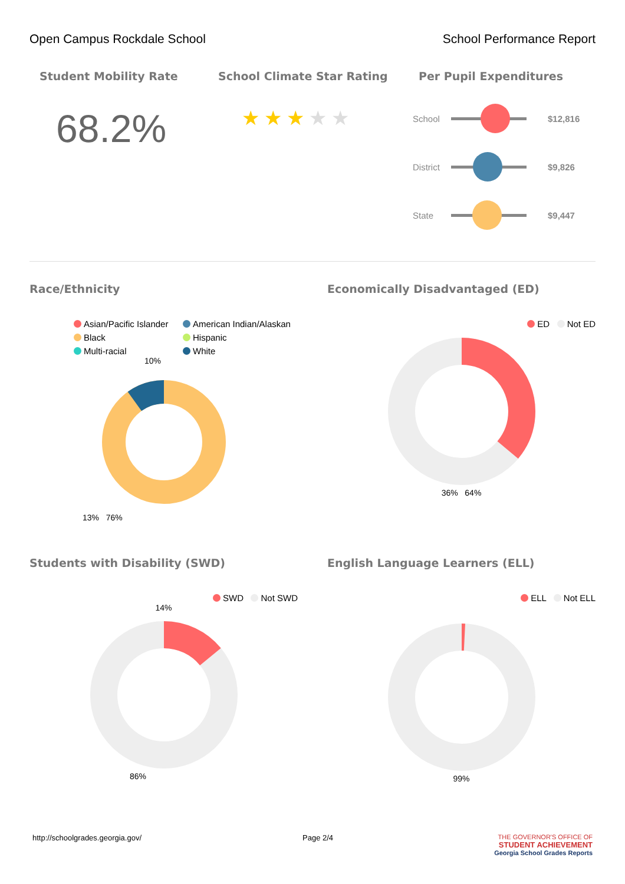Open Campus Rockdale School School Performance Report
Student Mobility Rate
68.2%
School Climate Star Rating
★★★★★
Per Pupil Expenditures
School $12,816
District
$9,826
State $9,447
Race/Ethnicity
Asian/Pacific Islander American Indian/Alaskan Black Hispanic Multi-racial White
10%
13% 76%
Economically Disadvantaged (ED)
ED Not ED
36% 64%
Students with Disability (SWD)
SWD Not SWD
14%
86%
English Language Learners (ELL)
ELL Not ELL
99%
http://schoolgrades.georgia.gov/ Page 2/4 THE GOVERNOR'S OFFICE OF
STUDENT ACHIEVEMENT
Georgia School Grades Reports